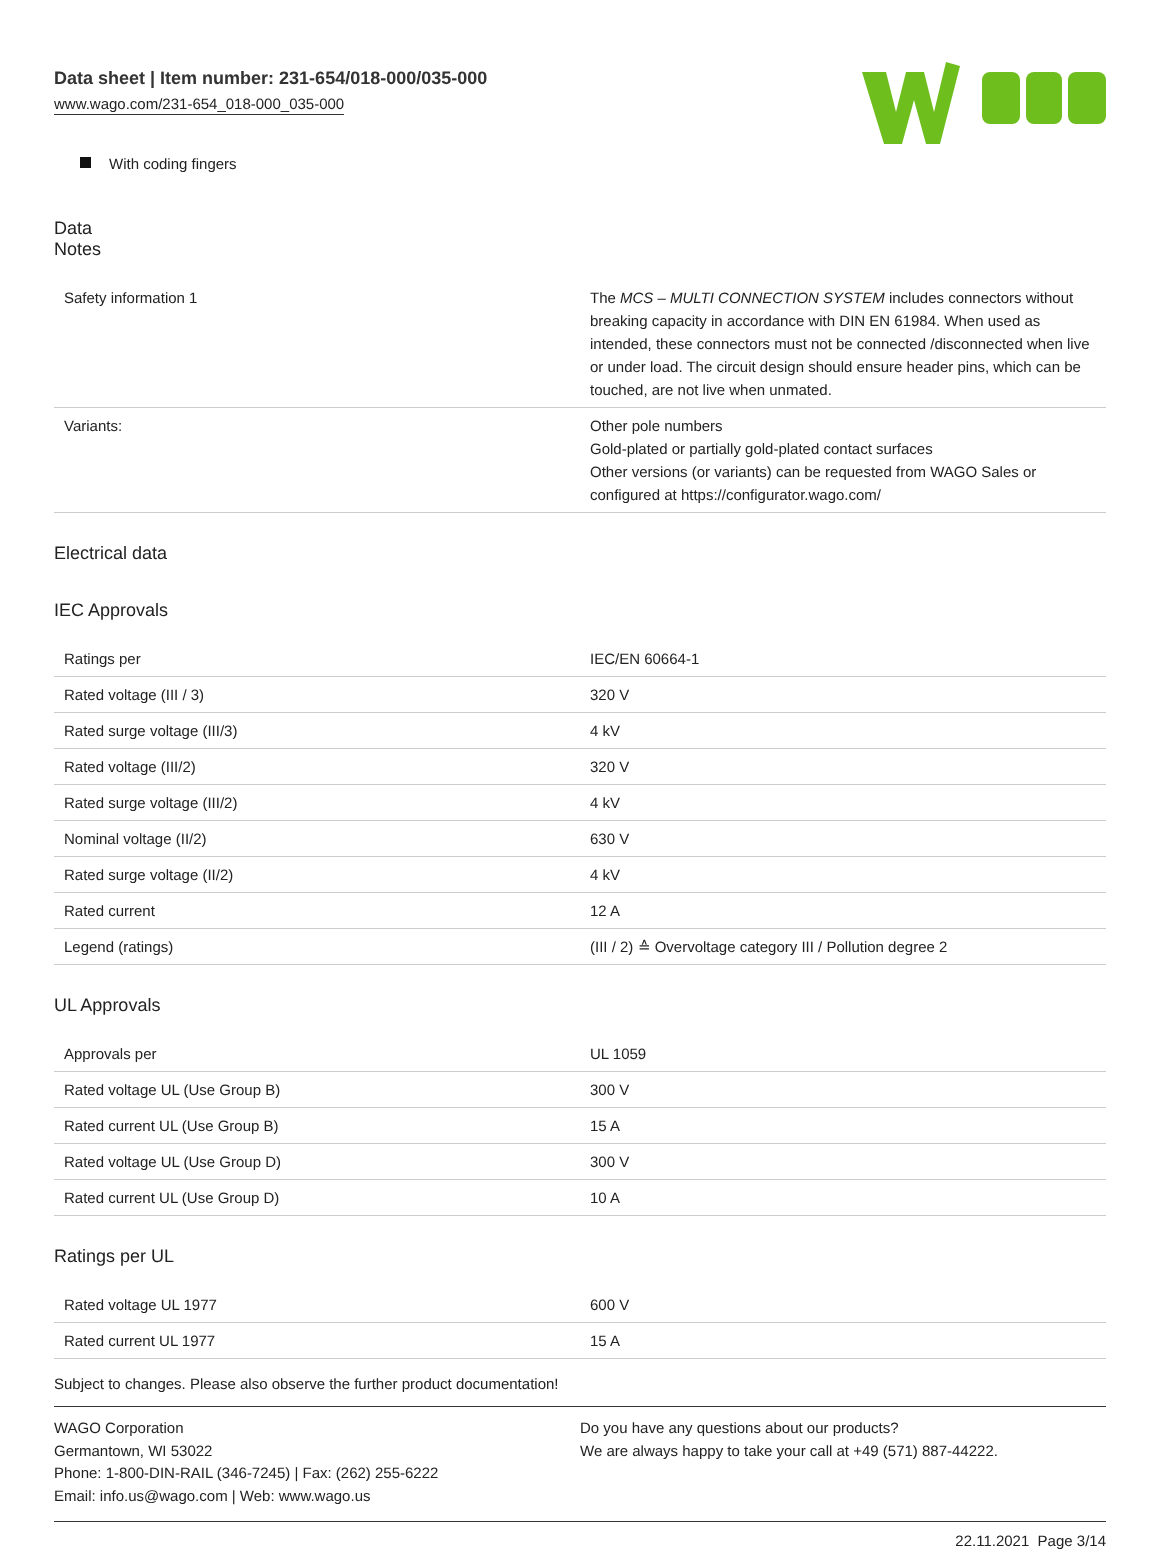Data sheet | Item number: 231-654/018-000/035-000
www.wago.com/231-654_018-000_035-000
With coding fingers
Data
Notes
| Safety information 1 | The MCS – MULTI CONNECTION SYSTEM includes connectors without breaking capacity in accordance with DIN EN 61984. When used as intended, these connectors must not be connected /disconnected when live or under load. The circuit design should ensure header pins, which can be touched, are not live when unmated. |
| Variants: | Other pole numbers Gold-plated or partially gold-plated contact surfaces Other versions (or variants) can be requested from WAGO Sales or configured at https://configurator.wago.com/ |
Electrical data
IEC Approvals
| Ratings per | IEC/EN 60664-1 |
| Rated voltage (III / 3) | 320 V |
| Rated surge voltage (III/3) | 4 kV |
| Rated voltage (III/2) | 320 V |
| Rated surge voltage (III/2) | 4 kV |
| Nominal voltage (II/2) | 630 V |
| Rated surge voltage (II/2) | 4 kV |
| Rated current | 12 A |
| Legend (ratings) | (III / 2) ≙ Overvoltage category III / Pollution degree 2 |
UL Approvals
| Approvals per | UL 1059 |
| Rated voltage UL (Use Group B) | 300 V |
| Rated current UL (Use Group B) | 15 A |
| Rated voltage UL (Use Group D) | 300 V |
| Rated current UL (Use Group D) | 10 A |
Ratings per UL
| Rated voltage UL 1977 | 600 V |
| Rated current UL 1977 | 15 A |
Subject to changes. Please also observe the further product documentation!
WAGO Corporation
Germantown, WI 53022
Phone: 1-800-DIN-RAIL (346-7245) | Fax: (262) 255-6222
Email: info.us@wago.com | Web: www.wago.us
Do you have any questions about our products?
We are always happy to take your call at +49 (571) 887-44222.
22.11.2021 Page 3/14